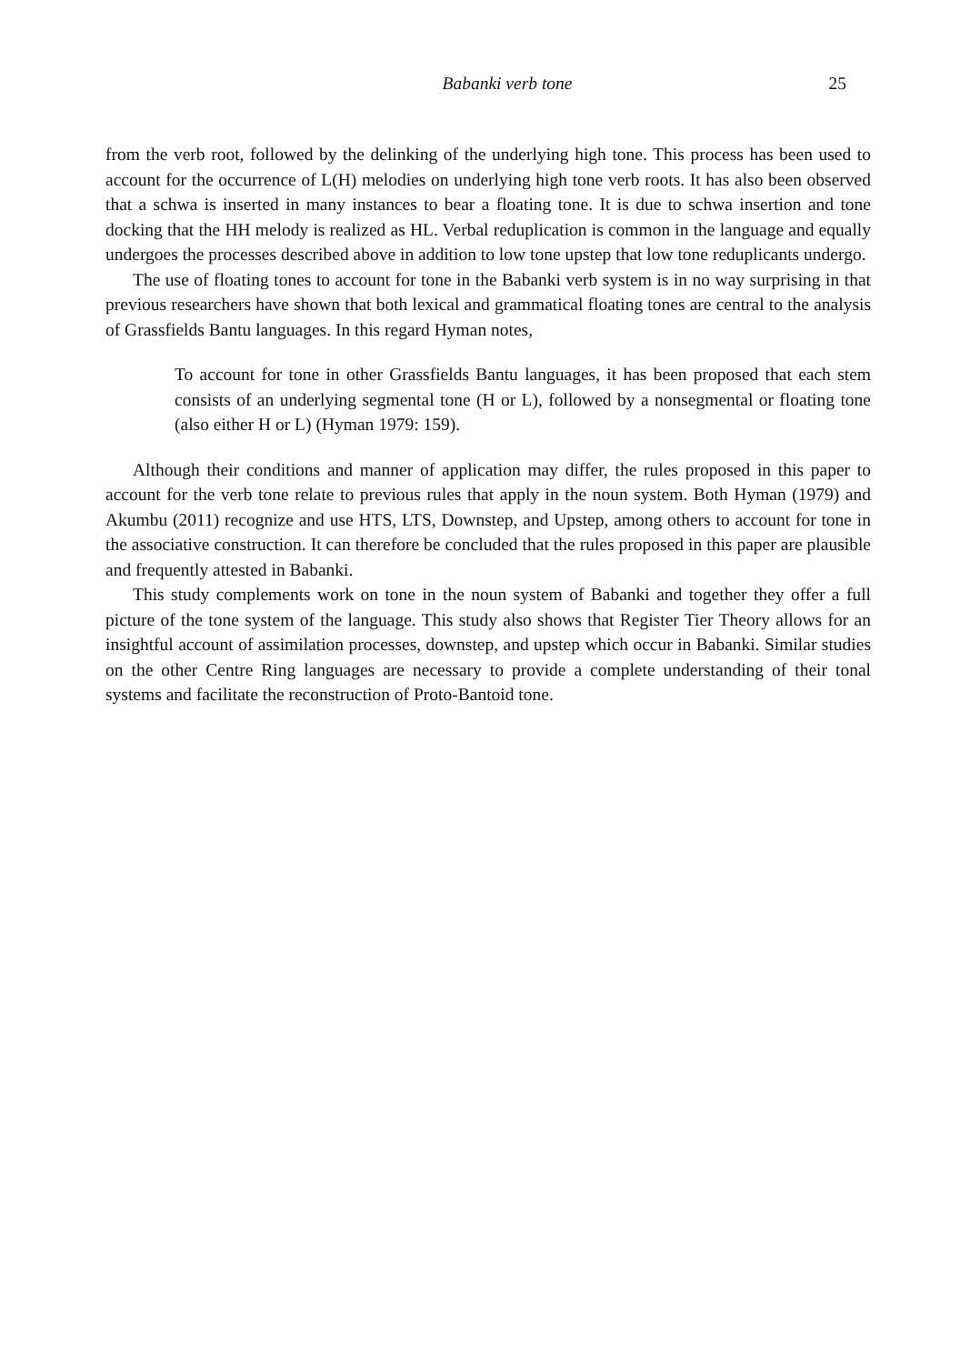Babanki verb tone
25
from the verb root, followed by the delinking of the underlying high tone. This process has been used to account for the occurrence of L(H) melodies on underlying high tone verb roots. It has also been observed that a schwa is inserted in many instances to bear a floating tone. It is due to schwa insertion and tone docking that the HH melody is realized as HL. Verbal reduplication is common in the language and equally undergoes the processes described above in addition to low tone upstep that low tone reduplicants undergo.
The use of floating tones to account for tone in the Babanki verb system is in no way surprising in that previous researchers have shown that both lexical and grammatical floating tones are central to the analysis of Grassfields Bantu languages. In this regard Hyman notes,
To account for tone in other Grassfields Bantu languages, it has been proposed that each stem consists of an underlying segmental tone (H or L), followed by a nonsegmental or floating tone (also either H or L) (Hyman 1979: 159).
Although their conditions and manner of application may differ, the rules proposed in this paper to account for the verb tone relate to previous rules that apply in the noun system. Both Hyman (1979) and Akumbu (2011) recognize and use HTS, LTS, Downstep, and Upstep, among others to account for tone in the associative construction. It can therefore be concluded that the rules proposed in this paper are plausible and frequently attested in Babanki.
This study complements work on tone in the noun system of Babanki and together they offer a full picture of the tone system of the language. This study also shows that Register Tier Theory allows for an insightful account of assimilation processes, downstep, and upstep which occur in Babanki. Similar studies on the other Centre Ring languages are necessary to provide a complete understanding of their tonal systems and facilitate the reconstruction of Proto-Bantoid tone.